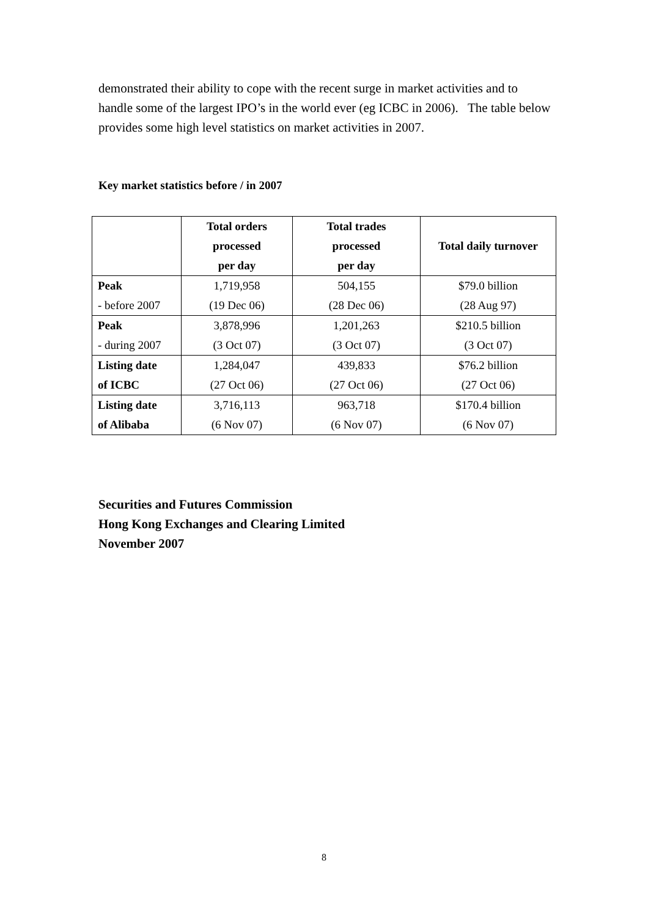demonstrated their ability to cope with the recent surge in market activities and to handle some of the largest IPO’s in the world ever (eg ICBC in 2006). The table below provides some high level statistics on market activities in 2007.
Key market statistics before / in 2007
| | Total orders processed per day | Total trades processed per day | Total daily turnover |
| --- | --- | --- | --- |
| Peak - before 2007 | 1,719,958 (19 Dec 06) | 504,155 (28 Dec 06) | $79.0 billion (28 Aug 97) |
| Peak - during 2007 | 3,878,996 (3 Oct 07) | 1,201,263 (3 Oct 07) | $210.5 billion (3 Oct 07) |
| Listing date of ICBC | 1,284,047 (27 Oct 06) | 439,833 (27 Oct 06) | $76.2 billion (27 Oct 06) |
| Listing date of Alibaba | 3,716,113 (6 Nov 07) | 963,718 (6 Nov 07) | $170.4 billion (6 Nov 07) |
Securities and Futures Commission
Hong Kong Exchanges and Clearing Limited
November 2007
8